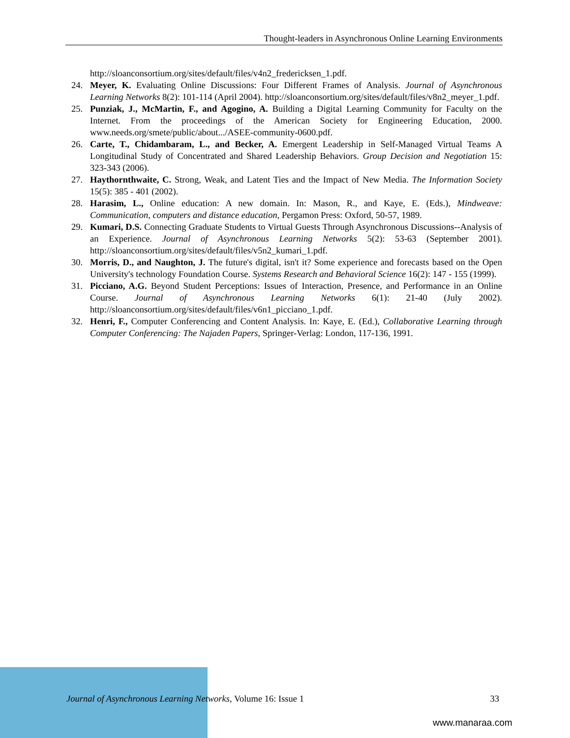Thought-leaders in Asynchronous Online Learning Environments
http://sloanconsortium.org/sites/default/files/v4n2_fredericksen_1.pdf.
24. Meyer, K. Evaluating Online Discussions: Four Different Frames of Analysis. Journal of Asynchronous Learning Networks 8(2): 101-114 (April 2004). http://sloanconsortium.org/sites/default/files/v8n2_meyer_1.pdf.
25. Punziak, J., McMartin, F., and Agogino, A. Building a Digital Learning Community for Faculty on the Internet. From the proceedings of the American Society for Engineering Education, 2000. www.needs.org/smete/public/about.../ASEE-community-0600.pdf.
26. Carte, T., Chidambaram, L., and Becker, A. Emergent Leadership in Self-Managed Virtual Teams A Longitudinal Study of Concentrated and Shared Leadership Behaviors. Group Decision and Negotiation 15: 323-343 (2006).
27. Haythornthwaite, C. Strong, Weak, and Latent Ties and the Impact of New Media. The Information Society 15(5): 385 - 401 (2002).
28. Harasim, L., Online education: A new domain. In: Mason, R., and Kaye, E. (Eds.), Mindweave: Communication, computers and distance education, Pergamon Press: Oxford, 50-57, 1989.
29. Kumari, D.S. Connecting Graduate Students to Virtual Guests Through Asynchronous Discussions--Analysis of an Experience. Journal of Asynchronous Learning Networks 5(2): 53-63 (September 2001). http://sloanconsortium.org/sites/default/files/v5n2_kumari_1.pdf.
30. Morris, D., and Naughton, J. The future's digital, isn't it? Some experience and forecasts based on the Open University's technology Foundation Course. Systems Research and Behavioral Science 16(2): 147 - 155 (1999).
31. Picciano, A.G. Beyond Student Perceptions: Issues of Interaction, Presence, and Performance in an Online Course. Journal of Asynchronous Learning Networks 6(1): 21-40 (July 2002). http://sloanconsortium.org/sites/default/files/v6n1_picciano_1.pdf.
32. Henri, F., Computer Conferencing and Content Analysis. In: Kaye, E. (Ed.), Collaborative Learning through Computer Conferencing: The Najaden Papers, Springer-Verlag: London, 117-136, 1991.
Journal of Asynchronous Learning Networks, Volume 16: Issue 1 33
www.manaraa.com